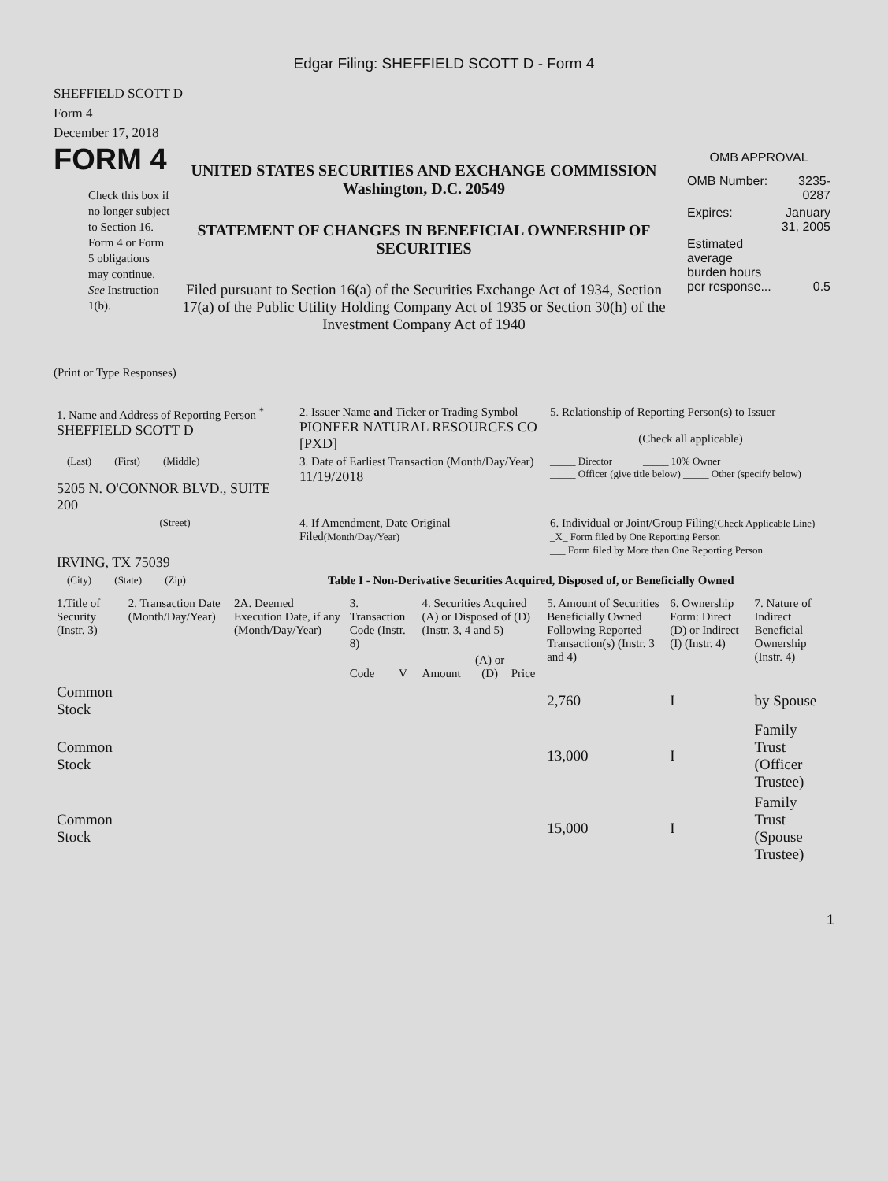Edgar Filing: SHEFFIELD SCOTT D - Form 4
SHEFFIELD SCOTT D
Form 4
December 17, 2018
FORM 4
Check this box if no longer subject to Section 16. Form 4 or Form 5 obligations may continue. See Instruction 1(b).
UNITED STATES SECURITIES AND EXCHANGE COMMISSION
Washington, D.C. 20549
STATEMENT OF CHANGES IN BENEFICIAL OWNERSHIP OF SECURITIES
Filed pursuant to Section 16(a) of the Securities Exchange Act of 1934, Section 17(a) of the Public Utility Holding Company Act of 1935 or Section 30(h) of the Investment Company Act of 1940
OMB APPROVAL
| OMB Number: | 3235-0287 |
| Expires: | January 31, 2005 |
| Estimated average burden hours per response... | 0.5 |
(Print or Type Responses)
| 1. Name and Address of Reporting Person <sup>*</sup> SHEFFIELD SCOTT D | 2. Issuer Name and Ticker or Trading Symbol PIONEER NATURAL RESOURCES CO [PXD] | 5. Relationship of Reporting Person(s) to Issuer (Check all applicable) |
| (Last) (First) (Middle) 5205 N. O'CONNOR BLVD., SUITE 200 | 3. Date of Earliest Transaction (Month/Day/Year) 11/19/2018 | _____ Director _____ 10% Owner _____ Officer (give title below) _____ Other (specify below) |
| (Street) IRVING, TX 75039 | 4. If Amendment, Date Original Filed (Month/Day/Year) | 6. Individual or Joint/Group Filing (Check Applicable Line) _X_ Form filed by One Reporting Person ___ Form filed by More than One Reporting Person |
| (City) (State) (Zip) | Table I - Non-Derivative Securities Acquired, Disposed of, or Beneficially Owned | |
| 1.Title of Security (Instr. 3) | 2. Transaction Date (Month/Day/Year) | 2A. Deemed Execution Date, if any (Month/Day/Year) | 3. Transaction Code (Instr. 8) | | 4. Securities Acquired (A) or Disposed of (D) (Instr. 3, 4 and 5) | | | 5. Amount of Securities Beneficially Owned Following Reported Transaction(s) (Instr. 3 and 4) | 6. Ownership Form: Direct (D) or Indirect (I) (Instr. 4) | 7. Nature of Indirect Beneficial Ownership (Instr. 4) |
| --- | --- | --- | --- | --- | --- | --- | --- | --- | --- | --- |
| | | | Code | V | Amount | (A) or (D) | Price | | | |
| Common Stock | | | | | | | | 2,760 | I | by Spouse |
| Common Stock | | | | | | | | 13,000 | I | Family Trust (Officer Trustee) |
| Common Stock | | | | | | | | 15,000 | I | Family Trust (Spouse Trustee) |
1